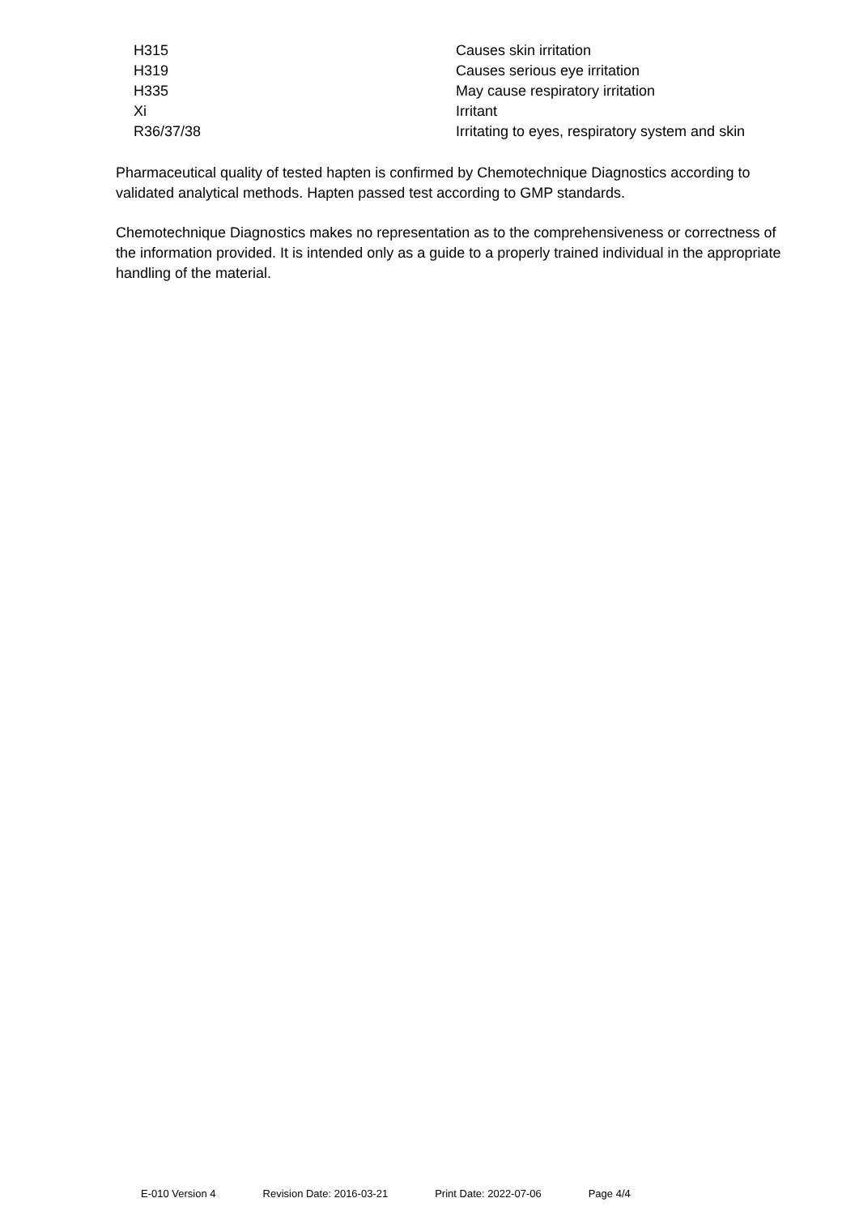| H315 | Causes skin irritation |
| H319 | Causes serious eye irritation |
| H335 | May cause respiratory irritation |
| Xi | Irritant |
| R36/37/38 | Irritating to eyes, respiratory system and skin |
Pharmaceutical quality of tested hapten is confirmed by Chemotechnique Diagnostics according to validated analytical methods. Hapten passed test according to GMP standards.
Chemotechnique Diagnostics makes no representation as to the comprehensiveness or correctness of the information provided. It is intended only as a guide to a properly trained individual in the appropriate handling of the material.
E-010 Version 4 Revision Date: 2016-03-21 Print Date: 2022-07-06 Page 4/4